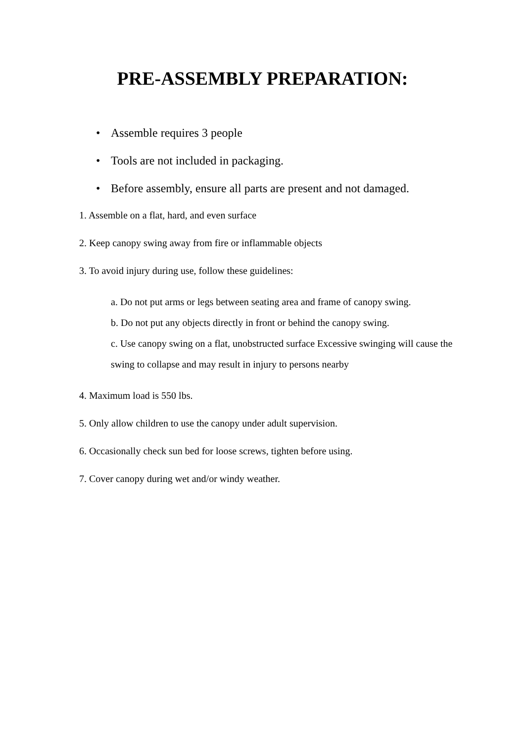PRE-ASSEMBLY PREPARATION:
• Assemble requires 3 people
• Tools are not included in packaging.
• Before assembly, ensure all parts are present and not damaged.
1. Assemble on a flat, hard, and even surface
2. Keep canopy swing away from fire or inflammable objects
3. To avoid injury during use, follow these guidelines:
a. Do not put arms or legs between seating area and frame of canopy swing.
b. Do not put any objects directly in front or behind the canopy swing.
c. Use canopy swing on a flat, unobstructed surface Excessive swinging will cause the swing to collapse and may result in injury to persons nearby
4. Maximum load is 550 lbs.
5. Only allow children to use the canopy under adult supervision.
6. Occasionally check sun bed for loose screws, tighten before using.
7. Cover canopy during wet and/or windy weather.